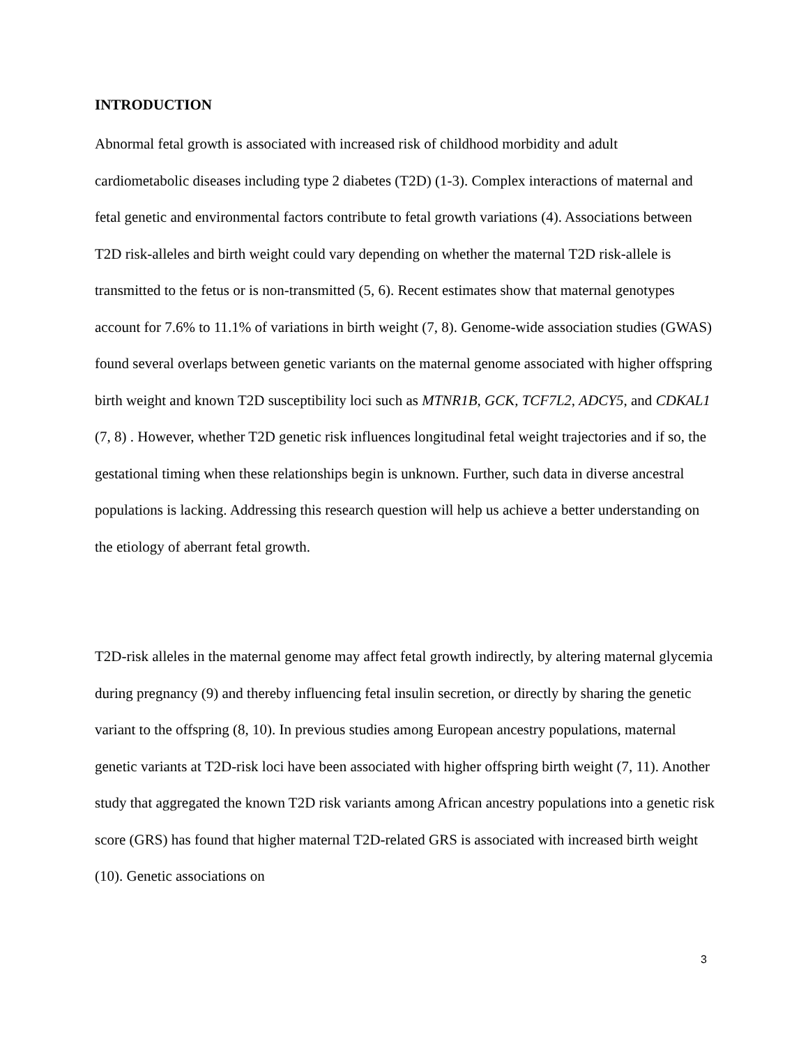INTRODUCTION
Abnormal fetal growth is associated with increased risk of childhood morbidity and adult cardiometabolic diseases including type 2 diabetes (T2D) (1-3). Complex interactions of maternal and fetal genetic and environmental factors contribute to fetal growth variations (4). Associations between T2D risk-alleles and birth weight could vary depending on whether the maternal T2D risk-allele is transmitted to the fetus or is non-transmitted (5, 6). Recent estimates show that maternal genotypes account for 7.6% to 11.1% of variations in birth weight (7, 8). Genome-wide association studies (GWAS) found several overlaps between genetic variants on the maternal genome associated with higher offspring birth weight and known T2D susceptibility loci such as MTNR1B, GCK, TCF7L2, ADCY5, and CDKAL1 (7, 8) . However, whether T2D genetic risk influences longitudinal fetal weight trajectories and if so, the gestational timing when these relationships begin is unknown. Further, such data in diverse ancestral populations is lacking. Addressing this research question will help us achieve a better understanding on the etiology of aberrant fetal growth.
T2D-risk alleles in the maternal genome may affect fetal growth indirectly, by altering maternal glycemia during pregnancy (9) and thereby influencing fetal insulin secretion, or directly by sharing the genetic variant to the offspring (8, 10). In previous studies among European ancestry populations, maternal genetic variants at T2D-risk loci have been associated with higher offspring birth weight (7, 11). Another study that aggregated the known T2D risk variants among African ancestry populations into a genetic risk score (GRS) has found that higher maternal T2D-related GRS is associated with increased birth weight (10). Genetic associations on
3